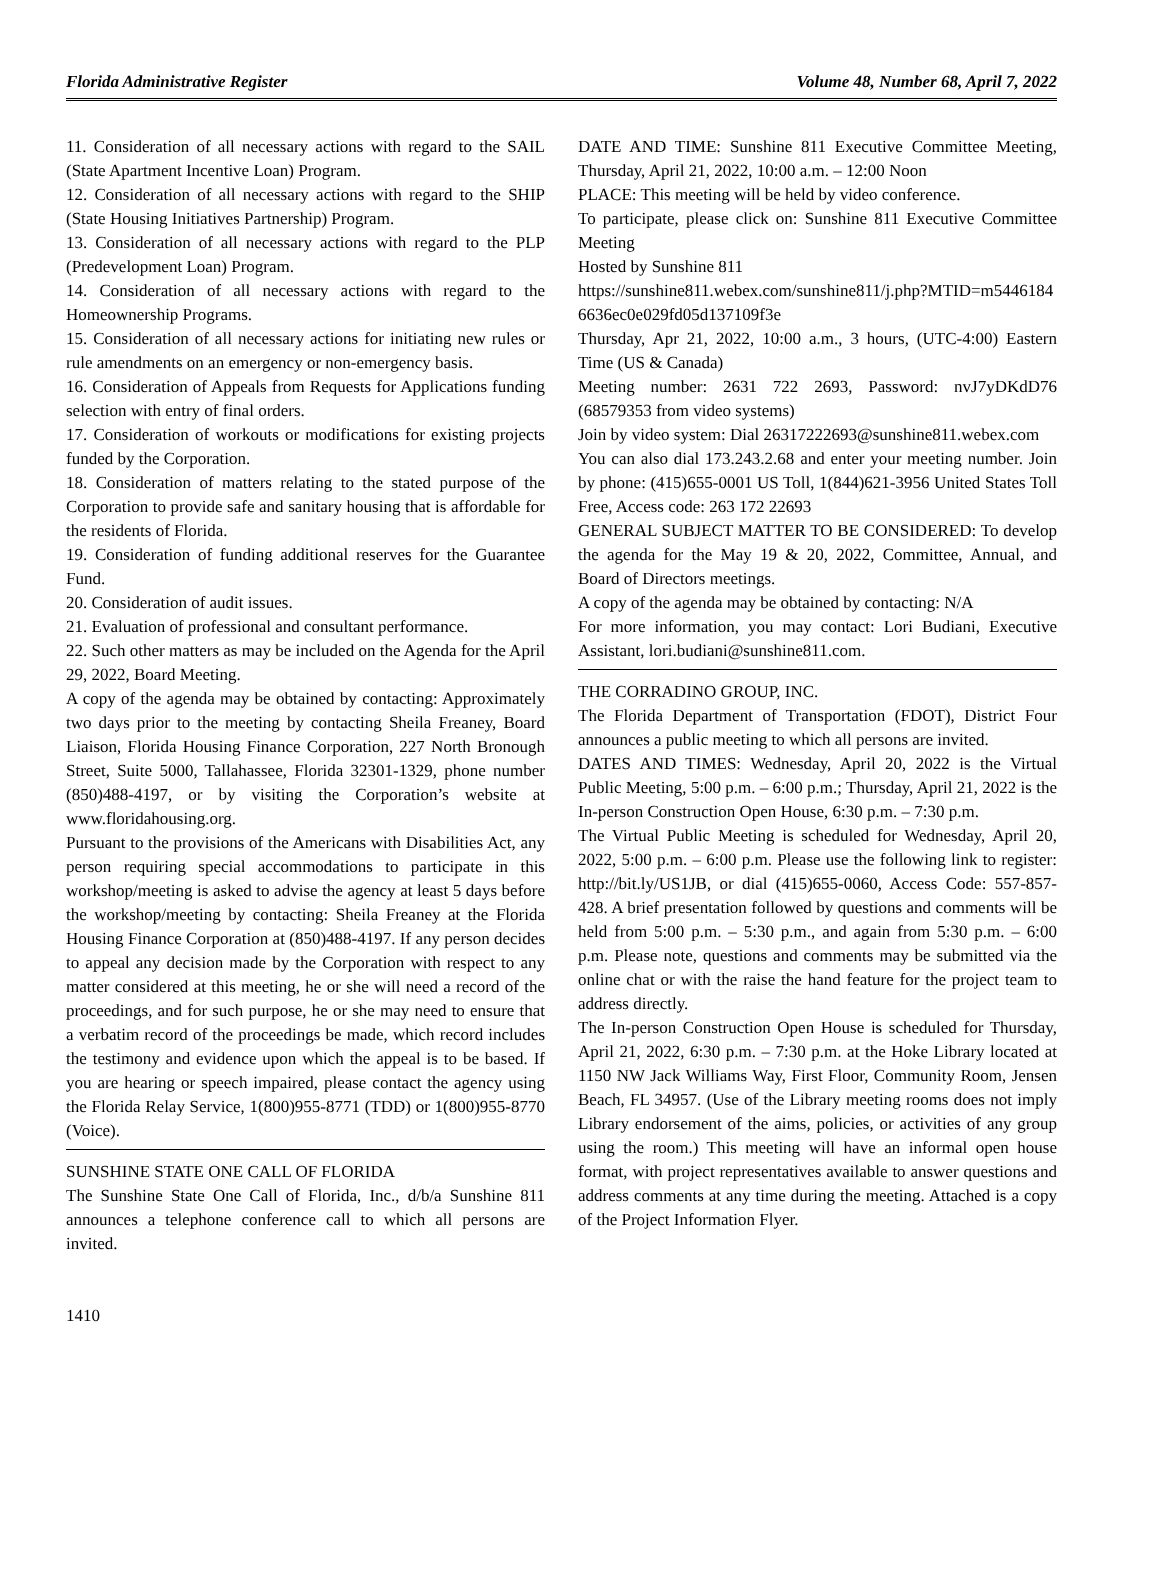Florida Administrative Register Volume 48, Number 68, April 7, 2022
11. Consideration of all necessary actions with regard to the SAIL (State Apartment Incentive Loan) Program.
12. Consideration of all necessary actions with regard to the SHIP (State Housing Initiatives Partnership) Program.
13. Consideration of all necessary actions with regard to the PLP (Predevelopment Loan) Program.
14. Consideration of all necessary actions with regard to the Homeownership Programs.
15. Consideration of all necessary actions for initiating new rules or rule amendments on an emergency or non-emergency basis.
16. Consideration of Appeals from Requests for Applications funding selection with entry of final orders.
17. Consideration of workouts or modifications for existing projects funded by the Corporation.
18. Consideration of matters relating to the stated purpose of the Corporation to provide safe and sanitary housing that is affordable for the residents of Florida.
19. Consideration of funding additional reserves for the Guarantee Fund.
20. Consideration of audit issues.
21. Evaluation of professional and consultant performance.
22. Such other matters as may be included on the Agenda for the April 29, 2022, Board Meeting.
A copy of the agenda may be obtained by contacting: Approximately two days prior to the meeting by contacting Sheila Freaney, Board Liaison, Florida Housing Finance Corporation, 227 North Bronough Street, Suite 5000, Tallahassee, Florida 32301-1329, phone number (850)488-4197, or by visiting the Corporation’s website at www.floridahousing.org.
Pursuant to the provisions of the Americans with Disabilities Act, any person requiring special accommodations to participate in this workshop/meeting is asked to advise the agency at least 5 days before the workshop/meeting by contacting: Sheila Freaney at the Florida Housing Finance Corporation at (850)488-4197. If any person decides to appeal any decision made by the Corporation with respect to any matter considered at this meeting, he or she will need a record of the proceedings, and for such purpose, he or she may need to ensure that a verbatim record of the proceedings be made, which record includes the testimony and evidence upon which the appeal is to be based. If you are hearing or speech impaired, please contact the agency using the Florida Relay Service, 1(800)955-8771 (TDD) or 1(800)955-8770 (Voice).
SUNSHINE STATE ONE CALL OF FLORIDA
The Sunshine State One Call of Florida, Inc., d/b/a Sunshine 811 announces a telephone conference call to which all persons are invited.
DATE AND TIME: Sunshine 811 Executive Committee Meeting, Thursday, April 21, 2022, 10:00 a.m. – 12:00 Noon
PLACE: This meeting will be held by video conference.
To participate, please click on: Sunshine 811 Executive Committee Meeting
Hosted by Sunshine 811
https://sunshine811.webex.com/sunshine811/j.php?MTID=m54461846636ec0e029fd05d137109f3e
Thursday, Apr 21, 2022, 10:00 a.m., 3 hours, (UTC-4:00) Eastern Time (US & Canada)
Meeting number: 2631 722 2693, Password: nvJ7yDKdD76 (68579353 from video systems)
Join by video system: Dial 26317222693@sunshine811.webex.com
You can also dial 173.243.2.68 and enter your meeting number. Join by phone: (415)655-0001 US Toll, 1(844)621-3956 United States Toll Free, Access code: 263 172 22693
GENERAL SUBJECT MATTER TO BE CONSIDERED: To develop the agenda for the May 19 & 20, 2022, Committee, Annual, and Board of Directors meetings.
A copy of the agenda may be obtained by contacting: N/A
For more information, you may contact: Lori Budiani, Executive Assistant, lori.budiani@sunshine811.com.
THE CORRADINO GROUP, INC.
The Florida Department of Transportation (FDOT), District Four announces a public meeting to which all persons are invited.
DATES AND TIMES: Wednesday, April 20, 2022 is the Virtual Public Meeting, 5:00 p.m. – 6:00 p.m.; Thursday, April 21, 2022 is the In-person Construction Open House, 6:30 p.m. – 7:30 p.m.
The Virtual Public Meeting is scheduled for Wednesday, April 20, 2022, 5:00 p.m. – 6:00 p.m. Please use the following link to register: http://bit.ly/US1JB, or dial (415)655-0060, Access Code: 557-857-428. A brief presentation followed by questions and comments will be held from 5:00 p.m. – 5:30 p.m., and again from 5:30 p.m. – 6:00 p.m. Please note, questions and comments may be submitted via the online chat or with the raise the hand feature for the project team to address directly.
The In-person Construction Open House is scheduled for Thursday, April 21, 2022, 6:30 p.m. – 7:30 p.m. at the Hoke Library located at 1150 NW Jack Williams Way, First Floor, Community Room, Jensen Beach, FL 34957. (Use of the Library meeting rooms does not imply Library endorsement of the aims, policies, or activities of any group using the room.) This meeting will have an informal open house format, with project representatives available to answer questions and address comments at any time during the meeting. Attached is a copy of the Project Information Flyer.
1410